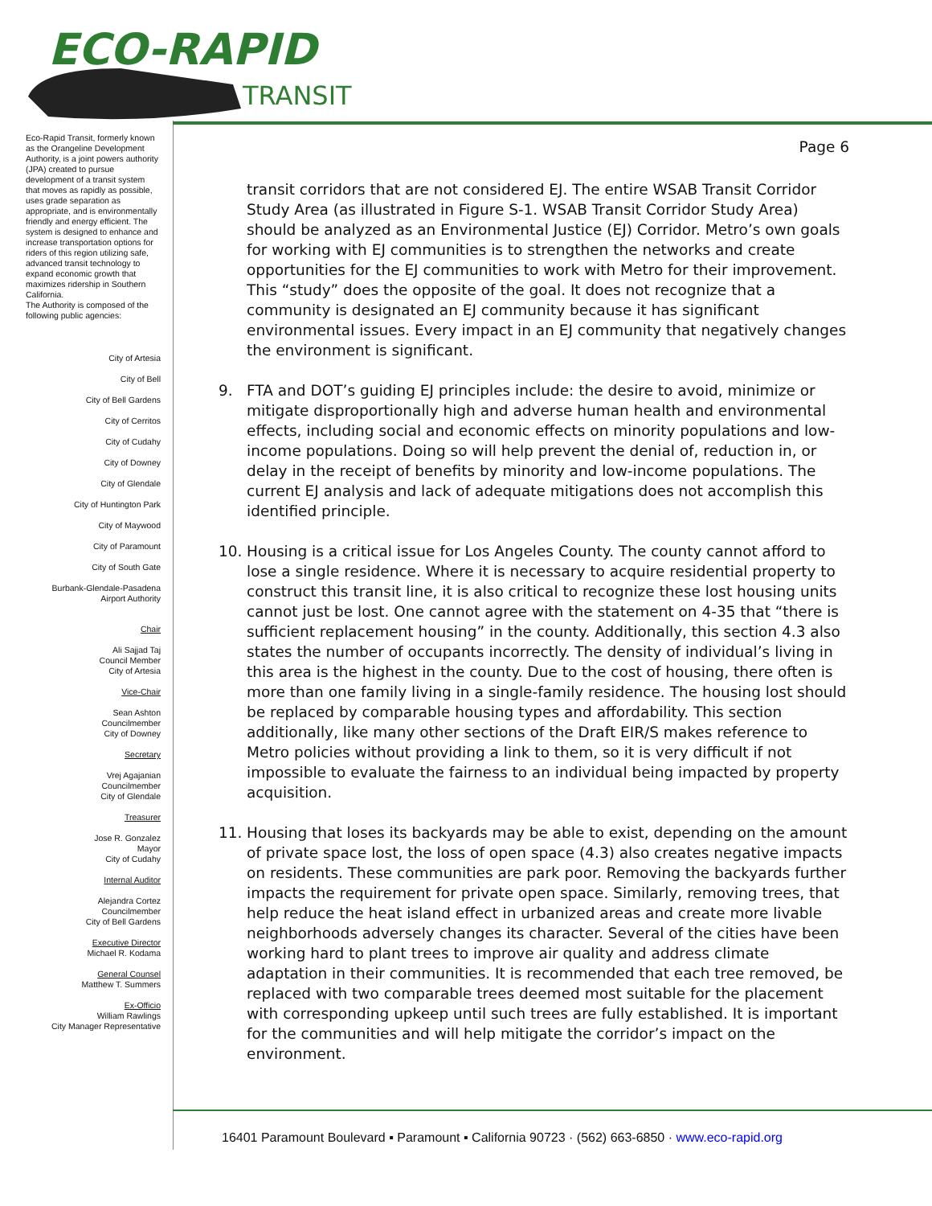ECO-RAPID
TRANSIT
Eco-Rapid Transit, formerly known as the Orangeline Development Authority, is a joint powers authority (JPA) created to pursue development of a transit system that moves as rapidly as possible, uses grade separation as appropriate, and is environmentally friendly and energy efficient. The system is designed to enhance and increase transportation options for riders of this region utilizing safe, advanced transit technology to expand economic growth that maximizes ridership in Southern California.
The Authority is composed of the following public agencies:
City of Artesia
City of Bell
City of Bell Gardens
City of Cerritos
City of Cudahy
City of Downey
City of Glendale
City of Huntington Park
City of Maywood
City of Paramount
City of South Gate
Burbank-Glendale-Pasadena
Airport Authority
Chair
Ali Sajjad Taj
Council Member
City of Artesia
Vice-Chair
Sean Ashton
Councilmember
City of Downey
Secretary
Vrej Agajanian
Councilmember
City of Glendale
Treasurer
Jose R. Gonzalez
Mayor
City of Cudahy
Internal Auditor
Alejandra Cortez
Councilmember
City of Bell Gardens
Executive Director
Michael R. Kodama
General Counsel
Matthew T. Summers
Ex-Officio
William Rawlings
City Manager Representative
Page 6
transit corridors that are not considered EJ. The entire WSAB Transit Corridor Study Area (as illustrated in Figure S-1. WSAB Transit Corridor Study Area) should be analyzed as an Environmental Justice (EJ) Corridor. Metro’s own goals for working with EJ communities is to strengthen the networks and create opportunities for the EJ communities to work with Metro for their improvement. This “study” does the opposite of the goal. It does not recognize that a community is designated an EJ community because it has significant environmental issues. Every impact in an EJ community that negatively changes the environment is significant.
9. FTA and DOT’s guiding EJ principles include: the desire to avoid, minimize or mitigate disproportionally high and adverse human health and environmental effects, including social and economic effects on minority populations and low-income populations. Doing so will help prevent the denial of, reduction in, or delay in the receipt of benefits by minority and low-income populations. The current EJ analysis and lack of adequate mitigations does not accomplish this identified principle.
10. Housing is a critical issue for Los Angeles County. The county cannot afford to lose a single residence. Where it is necessary to acquire residential property to construct this transit line, it is also critical to recognize these lost housing units cannot just be lost. One cannot agree with the statement on 4-35 that “there is sufficient replacement housing” in the county. Additionally, this section 4.3 also states the number of occupants incorrectly. The density of individual’s living in this area is the highest in the county. Due to the cost of housing, there often is more than one family living in a single-family residence. The housing lost should be replaced by comparable housing types and affordability. This section additionally, like many other sections of the Draft EIR/S makes reference to Metro policies without providing a link to them, so it is very difficult if not impossible to evaluate the fairness to an individual being impacted by property acquisition.
11. Housing that loses its backyards may be able to exist, depending on the amount of private space lost, the loss of open space (4.3) also creates negative impacts on residents. These communities are park poor. Removing the backyards further impacts the requirement for private open space. Similarly, removing trees, that help reduce the heat island effect in urbanized areas and create more livable neighborhoods adversely changes its character. Several of the cities have been working hard to plant trees to improve air quality and address climate adaptation in their communities. It is recommended that each tree removed, be replaced with two comparable trees deemed most suitable for the placement with corresponding upkeep until such trees are fully established. It is important for the communities and will help mitigate the corridor’s impact on the environment.
16401 Paramount Boulevard ▪ Paramount ▪ California 90723 · (562) 663-6850 · www.eco-rapid.org